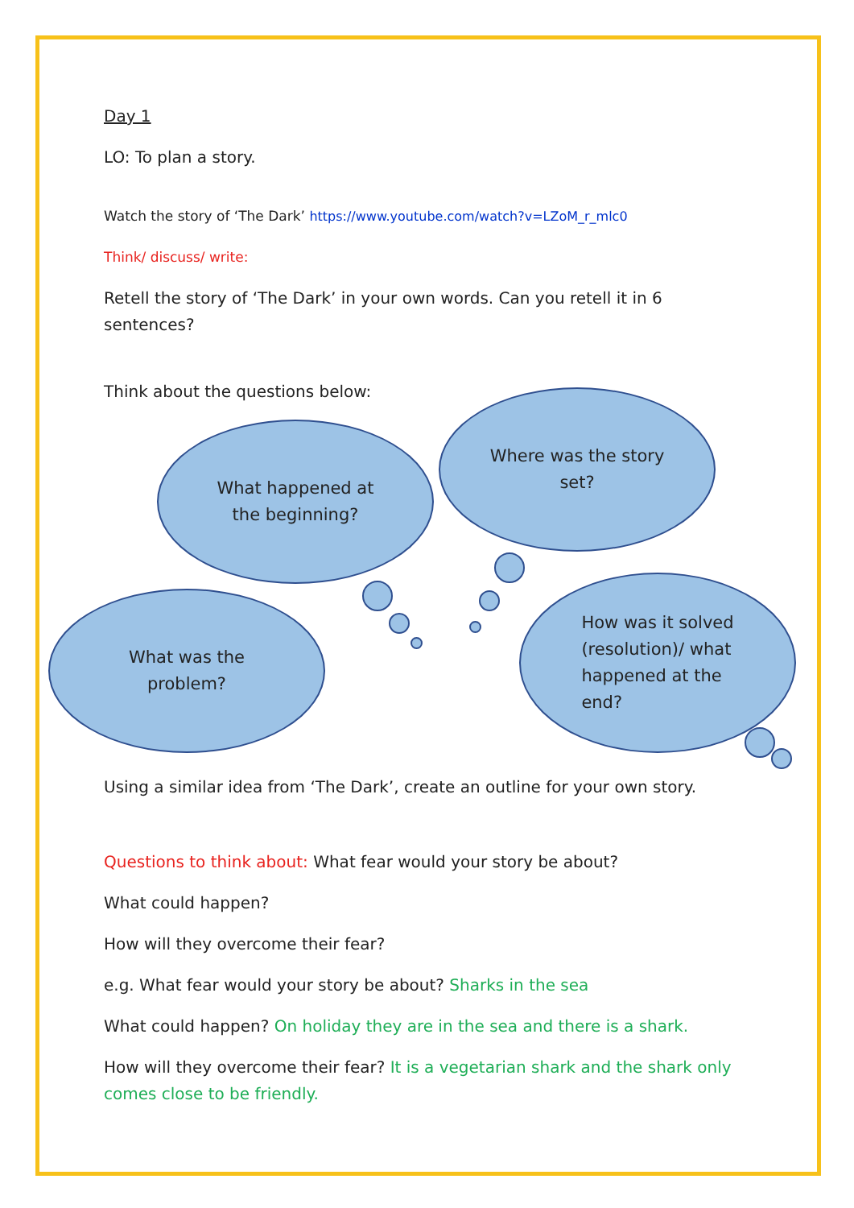Day 1
LO: To plan a story.
Watch the story of ‘The Dark’ https://www.youtube.com/watch?v=LZoM_r_mlc0
Think/ discuss/ write:
Retell the story of ‘The Dark’ in your own words. Can you retell it in 6 sentences?
Think about the questions below:
What happened at
the beginning?
Where was the story
set?
What was the
problem?
How was it solved
(resolution)/ what
happened at the
end?
Using a similar idea from ‘The Dark’, create an outline for your own story.
Questions to think about: What fear would your story be about?
What could happen?
How will they overcome their fear?
e.g. What fear would your story be about? Sharks in the sea
What could happen? On holiday they are in the sea and there is a shark.
How will they overcome their fear? It is a vegetarian shark and the shark only comes close to be friendly.